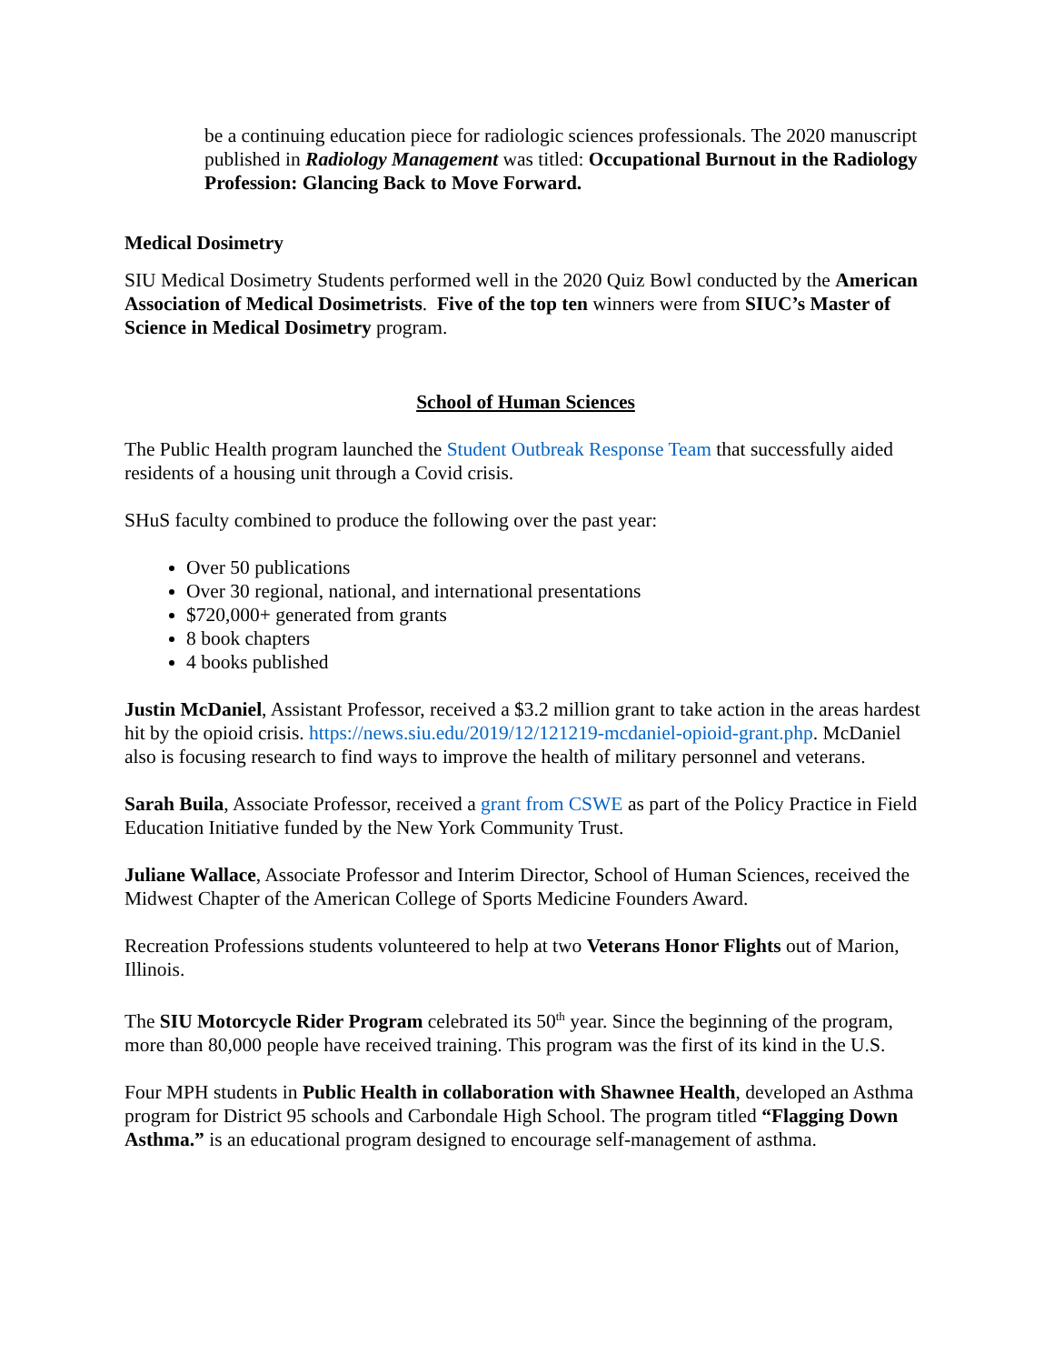be a continuing education piece for radiologic sciences professionals. The 2020 manuscript published in Radiology Management was titled: Occupational Burnout in the Radiology Profession: Glancing Back to Move Forward.
Medical Dosimetry
SIU Medical Dosimetry Students performed well in the 2020 Quiz Bowl conducted by the American Association of Medical Dosimetrists. Five of the top ten winners were from SIUC’s Master of Science in Medical Dosimetry program.
School of Human Sciences
The Public Health program launched the Student Outbreak Response Team that successfully aided residents of a housing unit through a Covid crisis.
SHuS faculty combined to produce the following over the past year:
Over 50 publications
Over 30 regional, national, and international presentations
$720,000+ generated from grants
8 book chapters
4 books published
Justin McDaniel, Assistant Professor, received a $3.2 million grant to take action in the areas hardest hit by the opioid crisis. https://news.siu.edu/2019/12/121219-mcdaniel-opioid-grant.php. McDaniel also is focusing research to find ways to improve the health of military personnel and veterans.
Sarah Buila, Associate Professor, received a grant from CSWE as part of the Policy Practice in Field Education Initiative funded by the New York Community Trust.
Juliane Wallace, Associate Professor and Interim Director, School of Human Sciences, received the Midwest Chapter of the American College of Sports Medicine Founders Award.
Recreation Professions students volunteered to help at two Veterans Honor Flights out of Marion, Illinois.
The SIU Motorcycle Rider Program celebrated its 50<sup>th</sup> year. Since the beginning of the program, more than 80,000 people have received training. This program was the first of its kind in the U.S.
Four MPH students in Public Health in collaboration with Shawnee Health, developed an Asthma program for District 95 schools and Carbondale High School. The program titled “Flagging Down Asthma.” is an educational program designed to encourage self-management of asthma.